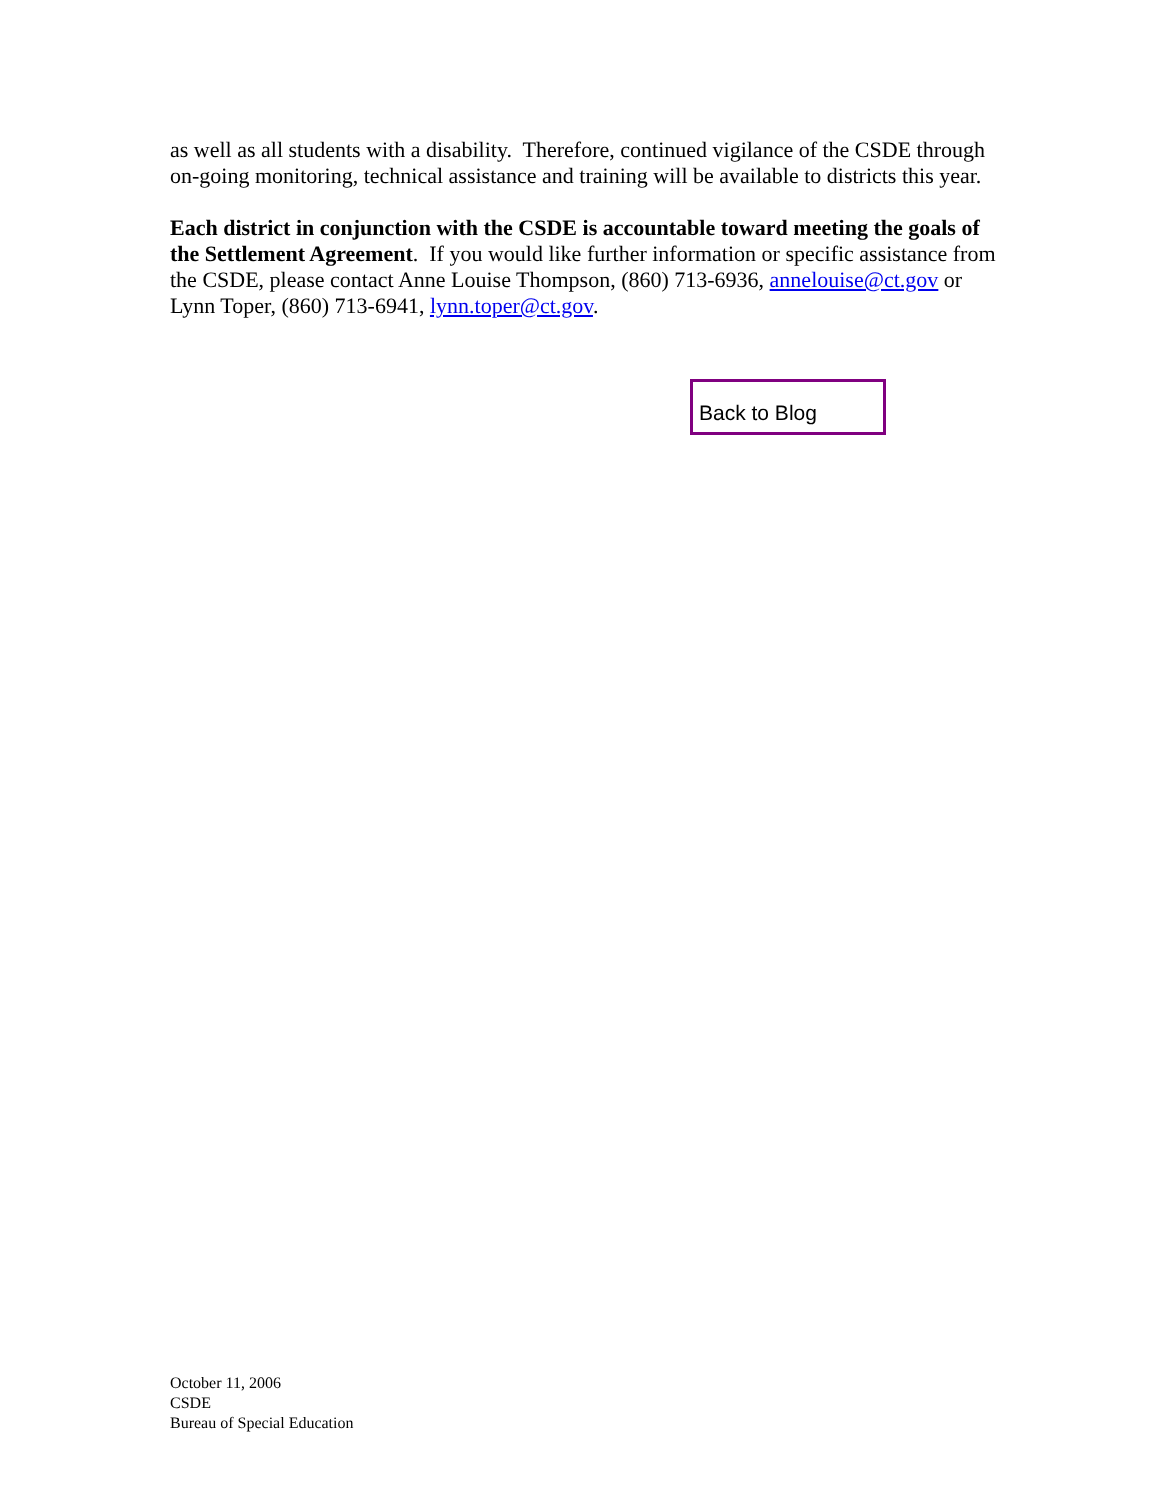as well as all students with a disability. Therefore, continued vigilance of the CSDE through on-going monitoring, technical assistance and training will be available to districts this year.
Each district in conjunction with the CSDE is accountable toward meeting the goals of the Settlement Agreement. If you would like further information or specific assistance from the CSDE, please contact Anne Louise Thompson, (860) 713-6936, annelouise@ct.gov or Lynn Toper, (860) 713-6941, lynn.toper@ct.gov.
Back to Blog
October 11, 2006
CSDE
Bureau of Special Education